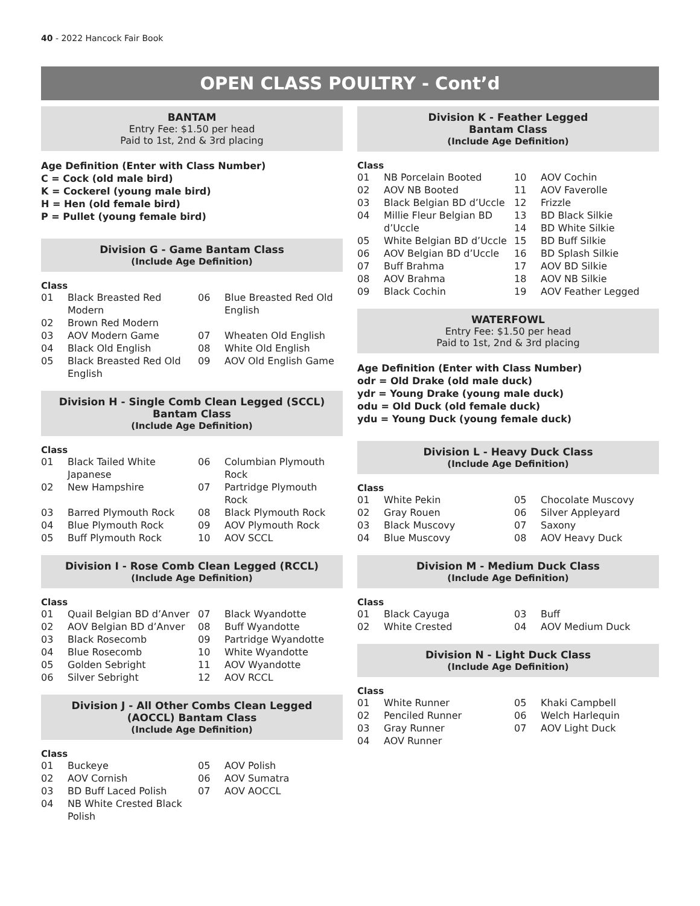40 - 2022 Hancock Fair Book
OPEN CLASS POULTRY - Cont’d
BANTAM
Entry Fee: $1.50 per head
Paid to 1st, 2nd & 3rd placing
Age Definition (Enter with Class Number)
C = Cock (old male bird)
K = Cockerel (young male bird)
H = Hen (old female bird)
P = Pullet (young female bird)
Division G - Game Bantam Class
(Include Age Definition)
Class
| 01 | Black Breasted Red Modern | 06 | Blue Breasted Red Old English |
| 02 | Brown Red Modern | | |
| 03 | AOV Modern Game | 07 | Wheaten Old English |
| 04 | Black Old English | 08 | White Old English |
| 05 | Black Breasted Red Old English | 09 | AOV Old English Game |
Division H - Single Comb Clean Legged (SCCL)
Bantam Class
(Include Age Definition)
Class
| 01 | Black Tailed White Japanese | 06 | Columbian Plymouth Rock |
| 02 | New Hampshire | 07 | Partridge Plymouth Rock |
| 03 | Barred Plymouth Rock | 08 | Black Plymouth Rock |
| 04 | Blue Plymouth Rock | 09 | AOV Plymouth Rock |
| 05 | Buff Plymouth Rock | 10 | AOV SCCL |
Division I - Rose Comb Clean Legged (RCCL)
(Include Age Definition)
Class
| 01 | Quail Belgian BD d’Anver | 07 | Black Wyandotte |
| 02 | AOV Belgian BD d’Anver | 08 | Buff Wyandotte |
| 03 | Black Rosecomb | 09 | Partridge Wyandotte |
| 04 | Blue Rosecomb | 10 | White Wyandotte |
| 05 | Golden Sebright | 11 | AOV Wyandotte |
| 06 | Silver Sebright | 12 | AOV RCCL |
Division J - All Other Combs Clean Legged
(AOCCL) Bantam Class
(Include Age Definition)
Class
| 01 | Buckeye | 05 | AOV Polish |
| 02 | AOV Cornish | 06 | AOV Sumatra |
| 03 | BD Buff Laced Polish | 07 | AOV AOCCL |
| 04 | NB White Crested Black Polish | | |
Division K - Feather Legged
Bantam Class
(Include Age Definition)
Class
| 01 | NB Porcelain Booted | 10 | AOV Cochin |
| 02 | AOV NB Booted | 11 | AOV Faverolle |
| 03 | Black Belgian BD d’Uccle | 12 | Frizzle |
| 04 | Millie Fleur Belgian BD d’Uccle | 13 14 | BD Black Silkie BD White Silkie |
| 05 | White Belgian BD d’Uccle | 15 | BD Buff Silkie |
| 06 | AOV Belgian BD d’Uccle | 16 | BD Splash Silkie |
| 07 | Buff Brahma | 17 | AOV BD Silkie |
| 08 | AOV Brahma | 18 | AOV NB Silkie |
| 09 | Black Cochin | 19 | AOV Feather Legged |
WATERFOWL
Entry Fee: $1.50 per head
Paid to 1st, 2nd & 3rd placing
Age Definition (Enter with Class Number)
odr = Old Drake (old male duck)
ydr = Young Drake (young male duck)
odu = Old Duck (old female duck)
ydu = Young Duck (young female duck)
Division L - Heavy Duck Class
(Include Age Definition)
Class
| 01 | White Pekin | 05 | Chocolate Muscovy |
| 02 | Gray Rouen | 06 | Silver Appleyard |
| 03 | Black Muscovy | 07 | Saxony |
| 04 | Blue Muscovy | 08 | AOV Heavy Duck |
Division M - Medium Duck Class
(Include Age Definition)
Class
| 01 | Black Cayuga | 03 | Buff |
| 02 | White Crested | 04 | AOV Medium Duck |
Division N - Light Duck Class
(Include Age Definition)
Class
| 01 | White Runner | 05 | Khaki Campbell |
| 02 | Penciled Runner | 06 | Welch Harlequin |
| 03 | Gray Runner | 07 | AOV Light Duck |
| 04 | AOV Runner | | |